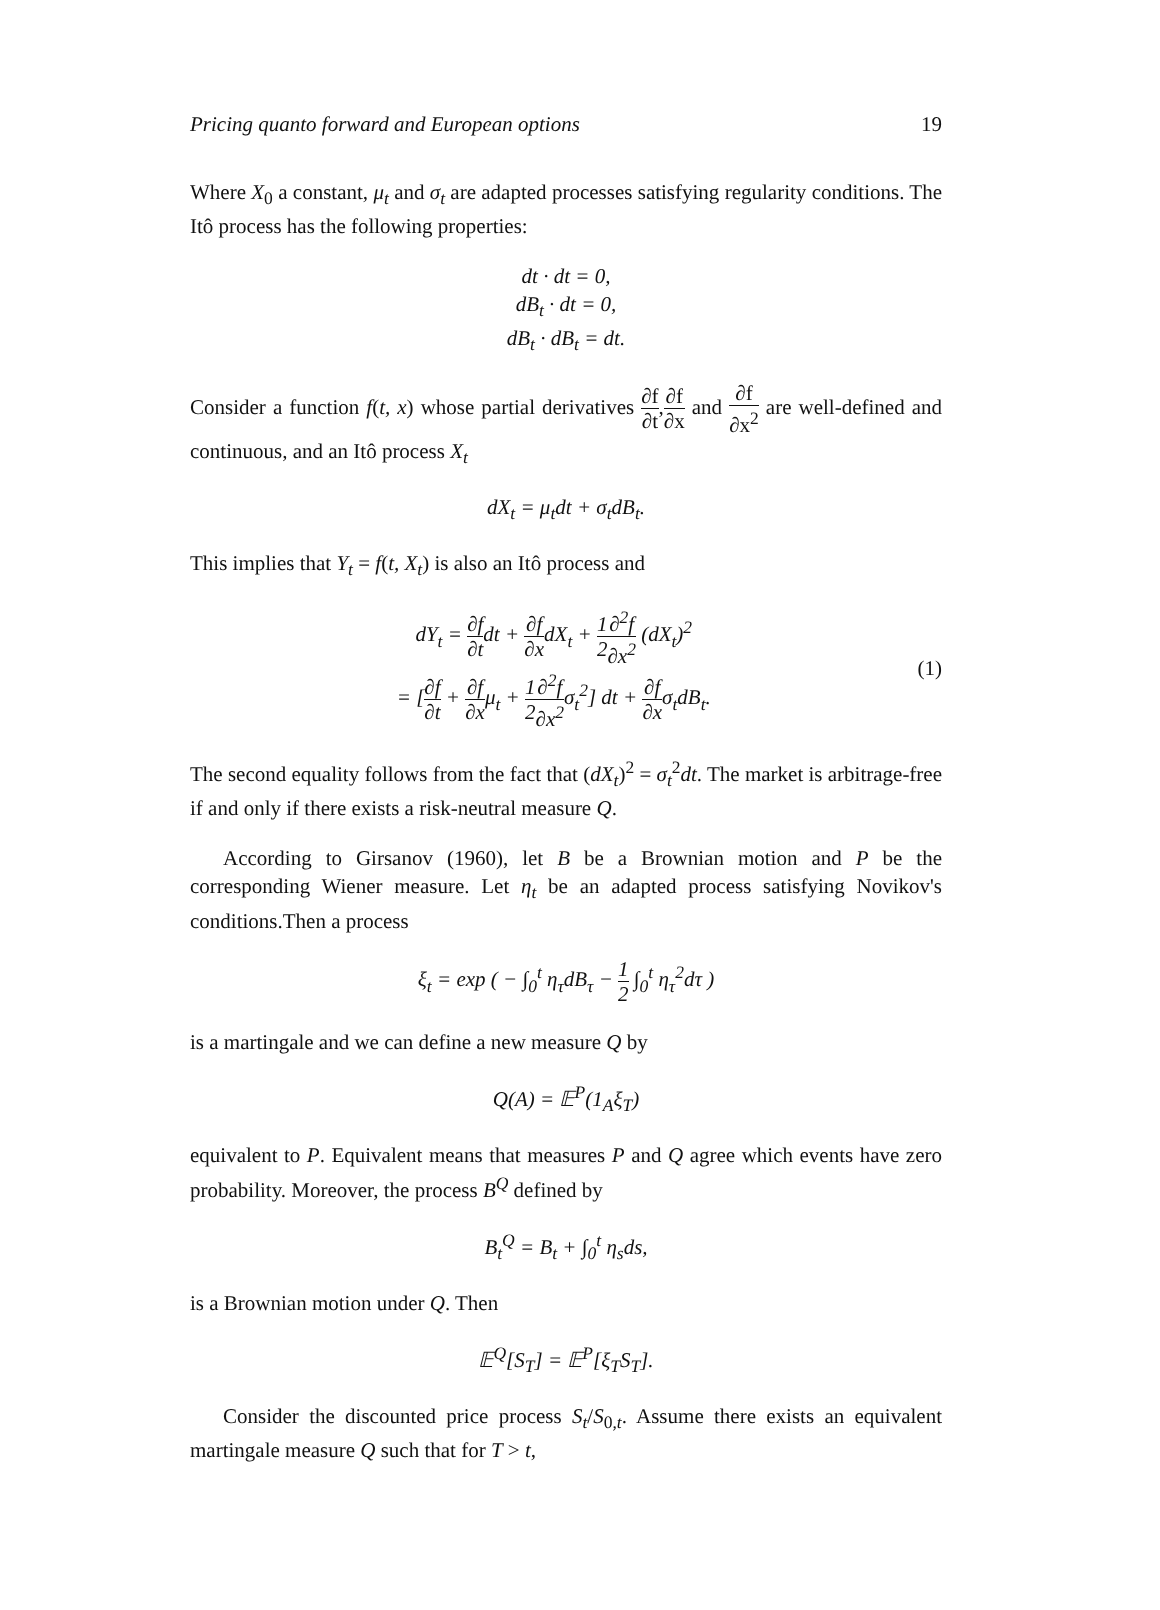Pricing quanto forward and European options 19
Where X<sub>0</sub> a constant, μ<sub>t</sub> and σ<sub>t</sub> are adapted processes satisfying regularity conditions. The Itô process has the following properties:
dt · dt = 0,
dB<sub>t</sub> · dt = 0,
dB<sub>t</sub> · dB<sub>t</sub> = dt.
Consider a function f(t, x) whose partial derivatives ∂f ∂t,∂f ∂x and ∂f ∂x<sup>2</sup> are well-defined and continuous, and an Itô process X<sub>t</sub>
dX<sub>t</sub> = μ<sub>t</sub>dt + σ<sub>t</sub>dB<sub>t</sub>.
This implies that Y<sub>t</sub> = f(t, X<sub>t</sub>) is also an Itô process and
dY<sub>t</sub> = ∂f ∂tdt + ∂f ∂xdX<sub>t</sub> + 1 2∂<sup>2</sup>f ∂x<sup>2</sup> (dX<sub>t</sub>)<sup>2</sup>
= [∂f ∂t + ∂f ∂xμ<sub>t</sub> + 1 2∂<sup>2</sup>f ∂x<sup>2</sup>σ<sub>t</sub><sup>2</sup>] dt + ∂f ∂xσ<sub>t</sub>dB<sub>t</sub>.
(1)
The second equality follows from the fact that (dX<sub>t</sub>)<sup>2</sup> = σ<sub>t</sub><sup>2</sup>dt. The market is arbitrage-free if and only if there exists a risk-neutral measure Q.
According to Girsanov (1960), let B be a Brownian motion and P be the corresponding Wiener measure. Let η<sub>t</sub> be an adapted process satisfying Novikov's conditions.Then a process
ξ<sub>t</sub> = exp ( − ∫<sub>0</sub><sup>t</sup> η<sub>τ</sub>dB<sub>τ</sub> − 1 2 ∫<sub>0</sub><sup>t</sup> η<sub>τ</sub><sup>2</sup>dτ )
is a martingale and we can define a new measure Q by
Q(A) = 𝔼<sup>P</sup>(1<sub>A</sub>ξ<sub>T</sub>)
equivalent to P. Equivalent means that measures P and Q agree which events have zero probability. Moreover, the process B<sup>Q</sup> defined by
B<sub>t</sub><sup>Q</sup> = B<sub>t</sub> + ∫<sub>0</sub><sup>t</sup> η<sub>s</sub>ds,
is a Brownian motion under Q. Then
𝔼<sup>Q</sup>[S<sub>T</sub>] = 𝔼<sup>P</sup>[ξ<sub>T</sub>S<sub>T</sub>].
Consider the discounted price process S<sub>t</sub>/S<sub>0,t</sub>. Assume there exists an equivalent martingale measure Q such that for T > t,